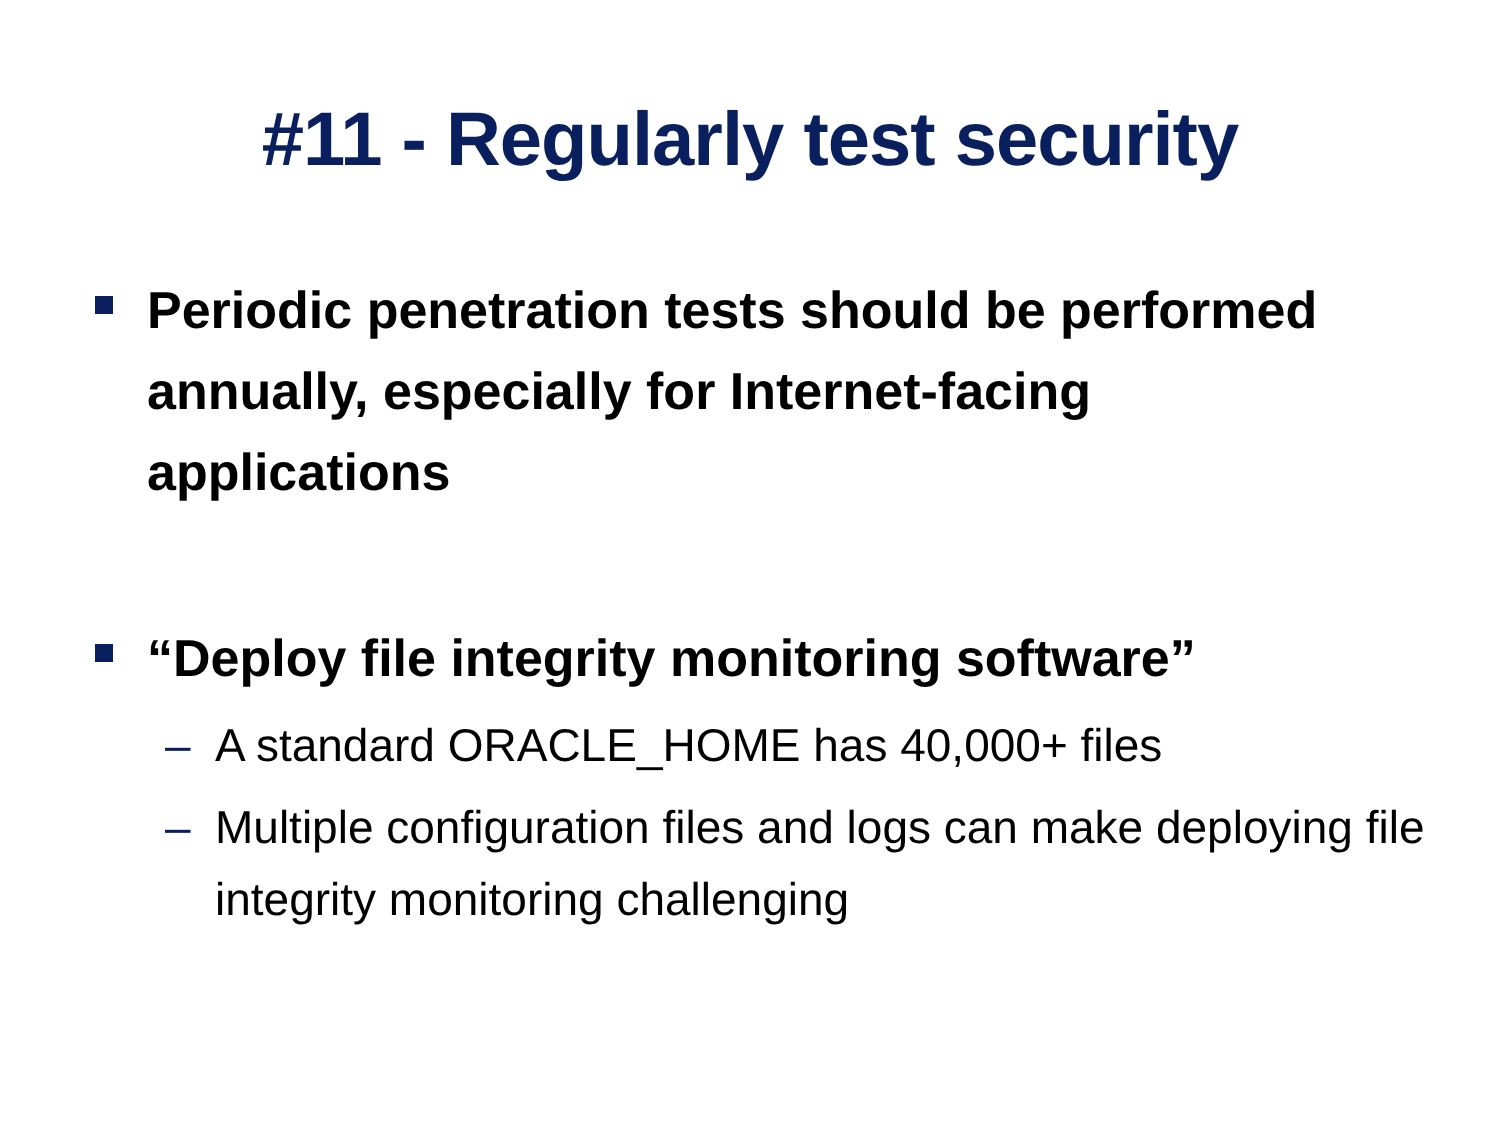#11 - Regularly test security
Periodic penetration tests should be performed annually, especially for Internet-facing applications
“Deploy file integrity monitoring software”
– A standard ORACLE_HOME has 40,000+ files
– Multiple configuration files and logs can make deploying file integrity monitoring challenging